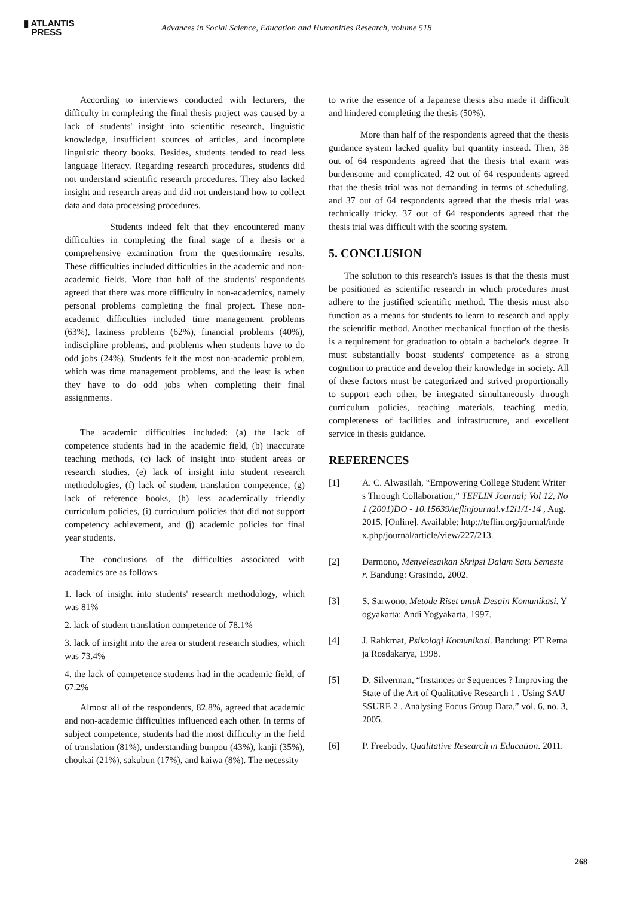▮ ATLANTIS
PRESS
Advances in Social Science, Education and Humanities Research, volume 518
According to interviews conducted with lecturers, the difficulty in completing the final thesis project was caused by a lack of students' insight into scientific research, linguistic knowledge, insufficient sources of articles, and incomplete linguistic theory books. Besides, students tended to read less language literacy. Regarding research procedures, students did not understand scientific research procedures. They also lacked insight and research areas and did not understand how to collect data and data processing procedures.
Students indeed felt that they encountered many difficulties in completing the final stage of a thesis or a comprehensive examination from the questionnaire results. These difficulties included difficulties in the academic and non-academic fields. More than half of the students' respondents agreed that there was more difficulty in non-academics, namely personal problems completing the final project. These non-academic difficulties included time management problems (63%), laziness problems (62%), financial problems (40%), indiscipline problems, and problems when students have to do odd jobs (24%). Students felt the most non-academic problem, which was time management problems, and the least is when they have to do odd jobs when completing their final assignments.
The academic difficulties included: (a) the lack of competence students had in the academic field, (b) inaccurate teaching methods, (c) lack of insight into student areas or research studies, (e) lack of insight into student research methodologies, (f) lack of student translation competence, (g) lack of reference books, (h) less academically friendly curriculum policies, (i) curriculum policies that did not support competency achievement, and (j) academic policies for final year students.
The conclusions of the difficulties associated with academics are as follows.
1. lack of insight into students' research methodology, which was 81%
2. lack of student translation competence of 78.1%
3. lack of insight into the area or student research studies, which was 73.4%
4. the lack of competence students had in the academic field, of 67.2%
Almost all of the respondents, 82.8%, agreed that academic and non-academic difficulties influenced each other. In terms of subject competence, students had the most difficulty in the field of translation (81%), understanding bunpou (43%), kanji (35%), choukai (21%), sakubun (17%), and kaiwa (8%). The necessity
to write the essence of a Japanese thesis also made it difficult and hindered completing the thesis (50%).
More than half of the respondents agreed that the thesis guidance system lacked quality but quantity instead. Then, 38 out of 64 respondents agreed that the thesis trial exam was burdensome and complicated. 42 out of 64 respondents agreed that the thesis trial was not demanding in terms of scheduling, and 37 out of 64 respondents agreed that the thesis trial was technically tricky. 37 out of 64 respondents agreed that the thesis trial was difficult with the scoring system.
5. CONCLUSION
The solution to this research's issues is that the thesis must be positioned as scientific research in which procedures must adhere to the justified scientific method. The thesis must also function as a means for students to learn to research and apply the scientific method. Another mechanical function of the thesis is a requirement for graduation to obtain a bachelor's degree. It must substantially boost students' competence as a strong cognition to practice and develop their knowledge in society. All of these factors must be categorized and strived proportionally to support each other, be integrated simultaneously through curriculum policies, teaching materials, teaching media, completeness of facilities and infrastructure, and excellent service in thesis guidance.
REFERENCES
[1] A. C. Alwasilah, “Empowering College Student Writers Through Collaboration,” TEFLIN Journal; Vol 12, No 1 (2001)DO - 10.15639/teflinjournal.v12i1/1-14 , Aug. 2015, [Online]. Available: http://teflin.org/journal/index.php/journal/article/view/227/213.
[2] Darmono, Menyelesaikan Skripsi Dalam Satu Semester. Bandung: Grasindo, 2002.
[3] S. Sarwono, Metode Riset untuk Desain Komunikasi. Yogyakarta: Andi Yogyakarta, 1997.
[4] J. Rahkmat, Psikologi Komunikasi. Bandung: PT Remaja Rosdakarya, 1998.
[5] D. Silverman, “Instances or Sequences ? Improving the State of the Art of Qualitative Research 1 . Using SAUSSURE 2 . Analysing Focus Group Data,” vol. 6, no. 3, 2005.
[6] P. Freebody, Qualitative Research in Education. 2011.
268